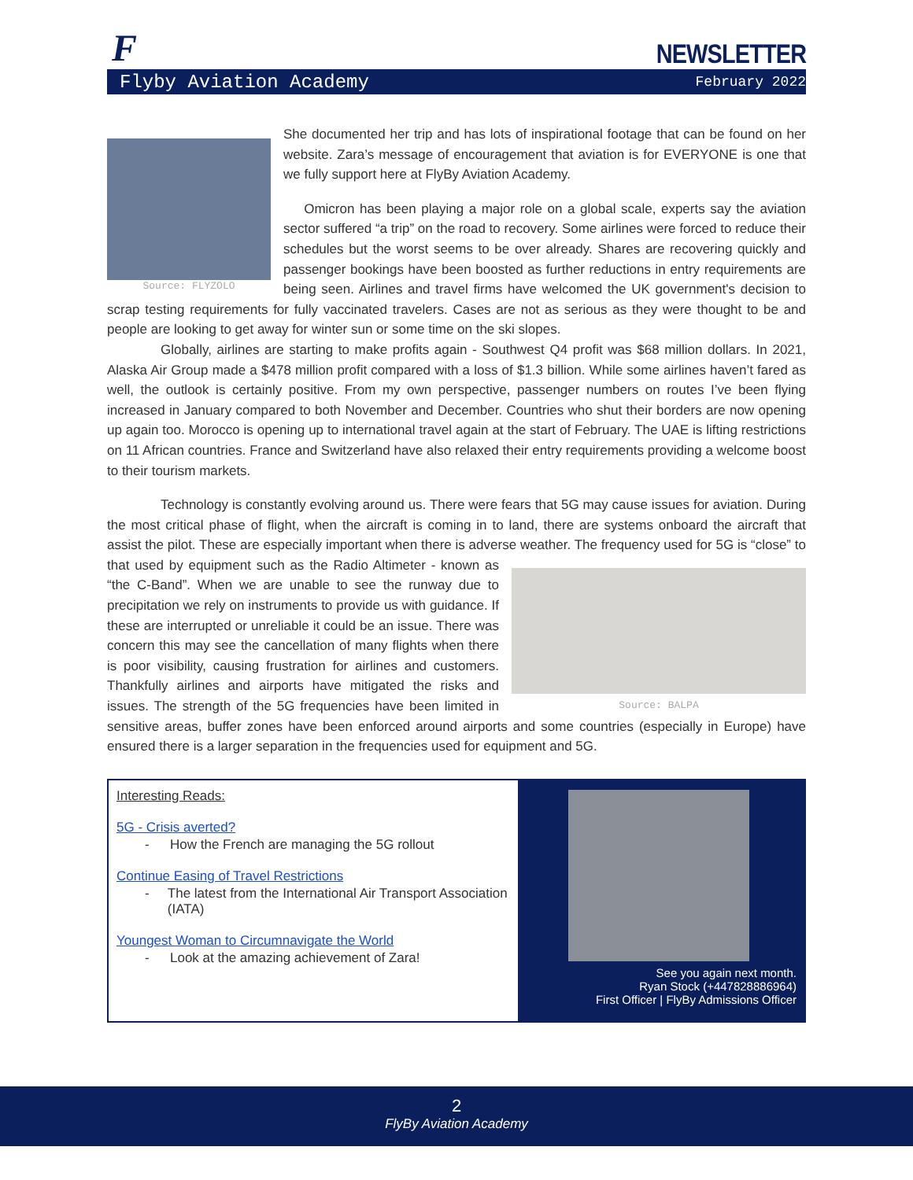F
NEWSLETTER
Flyby Aviation Academy February 2022
Source: FLYZOLO
She documented her trip and has lots of inspirational footage that can be found on her website. Zara’s message of encouragement that aviation is for EVERYONE is one that we fully support here at FlyBy Aviation Academy.
Omicron has been playing a major role on a global scale, experts say the aviation sector suffered “a trip” on the road to recovery. Some airlines were forced to reduce their schedules but the worst seems to be over already. Shares are recovering quickly and passenger bookings have been boosted as further reductions in entry requirements are being seen. Airlines and travel firms have welcomed the UK government's decision to scrap testing requirements for fully vaccinated travelers. Cases are not as serious as they were thought to be and people are looking to get away for winter sun or some time on the ski slopes.
Globally, airlines are starting to make profits again - Southwest Q4 profit was $68 million dollars. In 2021, Alaska Air Group made a $478 million profit compared with a loss of $1.3 billion. While some airlines haven’t fared as well, the outlook is certainly positive. From my own perspective, passenger numbers on routes I’ve been flying increased in January compared to both November and December. Countries who shut their borders are now opening up again too. Morocco is opening up to international travel again at the start of February. The UAE is lifting restrictions on 11 African countries. France and Switzerland have also relaxed their entry requirements providing a welcome boost to their tourism markets.
Technology is constantly evolving around us. There were fears that 5G may cause issues for aviation. During the most critical phase of flight, when the aircraft is coming in to land, there are systems onboard the aircraft that assist the pilot. These are especially important when there is adverse weather. The frequency used Source: BALPA for 5G is “close” to that used by equipment such as the Radio Altimeter - known as “the C-Band”. When we are unable to see the runway due to precipitation we rely on instruments to provide us with guidance. If these are interrupted or unreliable it could be an issue. There was concern this may see the cancellation of many flights when there is poor visibility, causing frustration for airlines and customers. Thankfully airlines and airports have mitigated the risks and issues. The strength of the 5G frequencies have been limited in sensitive areas, buffer zones have been enforced around airports and some countries (especially in Europe) have ensured there is a larger separation in the frequencies used for equipment and 5G.
Interesting Reads:
5G - Crisis averted?
- How the French are managing the 5G rollout
Continue Easing of Travel Restrictions
- The latest from the International Air Transport Association (IATA)
Youngest Woman to Circumnavigate the World
- Look at the amazing achievement of Zara!
See you again next month.
Ryan Stock (+447828886964)
First Officer | FlyBy Admissions Officer
2
FlyBy Aviation Academy